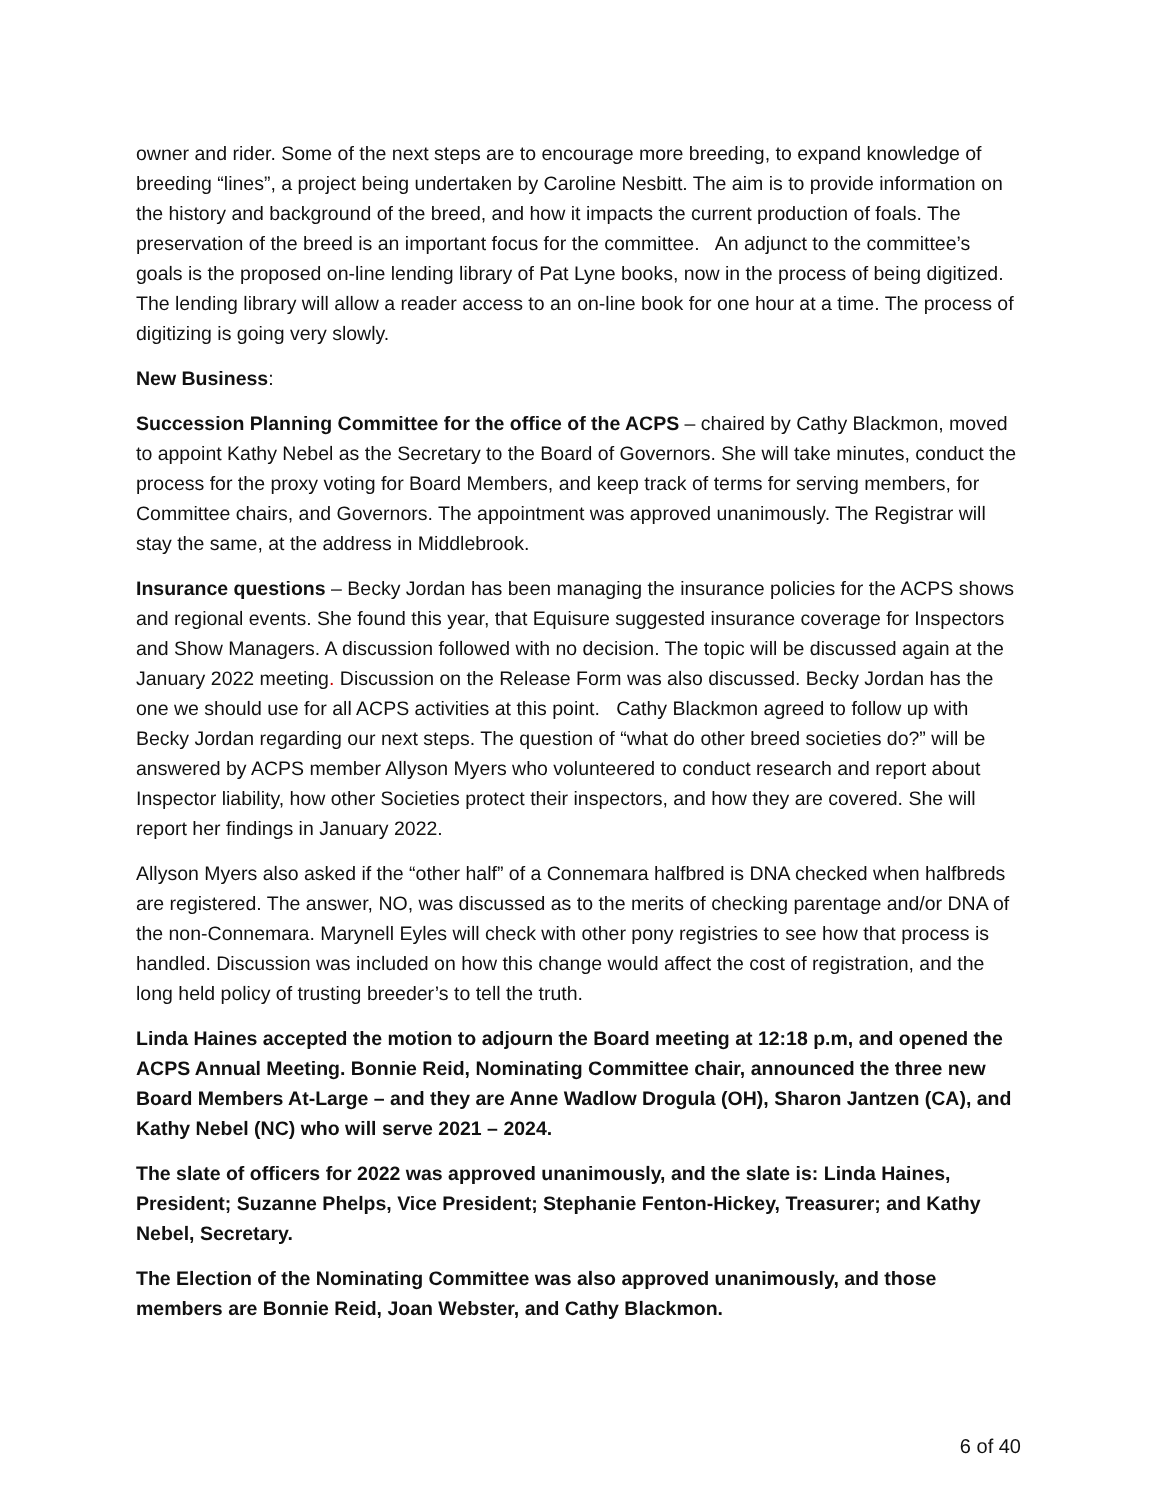owner and rider. Some of the next steps are to encourage more breeding, to expand knowledge of breeding “lines”, a project being undertaken by Caroline Nesbitt. The aim is to provide information on the history and background of the breed, and how it impacts the current production of foals. The preservation of the breed is an important focus for the committee. An adjunct to the committee’s goals is the proposed on-line lending library of Pat Lyne books, now in the process of being digitized. The lending library will allow a reader access to an on-line book for one hour at a time. The process of digitizing is going very slowly.
New Business:
Succession Planning Committee for the office of the ACPS – chaired by Cathy Blackmon, moved to appoint Kathy Nebel as the Secretary to the Board of Governors. She will take minutes, conduct the process for the proxy voting for Board Members, and keep track of terms for serving members, for Committee chairs, and Governors. The appointment was approved unanimously. The Registrar will stay the same, at the address in Middlebrook.
Insurance questions – Becky Jordan has been managing the insurance policies for the ACPS shows and regional events. She found this year, that Equisure suggested insurance coverage for Inspectors and Show Managers. A discussion followed with no decision. The topic will be discussed again at the January 2022 meeting. Discussion on the Release Form was also discussed. Becky Jordan has the one we should use for all ACPS activities at this point. Cathy Blackmon agreed to follow up with Becky Jordan regarding our next steps. The question of “what do other breed societies do?” will be answered by ACPS member Allyson Myers who volunteered to conduct research and report about Inspector liability, how other Societies protect their inspectors, and how they are covered. She will report her findings in January 2022.
Allyson Myers also asked if the “other half” of a Connemara halfbred is DNA checked when halfbreds are registered. The answer, NO, was discussed as to the merits of checking parentage and/or DNA of the non-Connemara. Marynell Eyles will check with other pony registries to see how that process is handled. Discussion was included on how this change would affect the cost of registration, and the long held policy of trusting breeder’s to tell the truth.
Linda Haines accepted the motion to adjourn the Board meeting at 12:18 p.m, and opened the ACPS Annual Meeting. Bonnie Reid, Nominating Committee chair, announced the three new Board Members At-Large – and they are Anne Wadlow Drogula (OH), Sharon Jantzen (CA), and Kathy Nebel (NC) who will serve 2021 – 2024.
The slate of officers for 2022 was approved unanimously, and the slate is: Linda Haines, President; Suzanne Phelps, Vice President; Stephanie Fenton-Hickey, Treasurer; and Kathy Nebel, Secretary.
The Election of the Nominating Committee was also approved unanimously, and those members are Bonnie Reid, Joan Webster, and Cathy Blackmon.
6 of 40